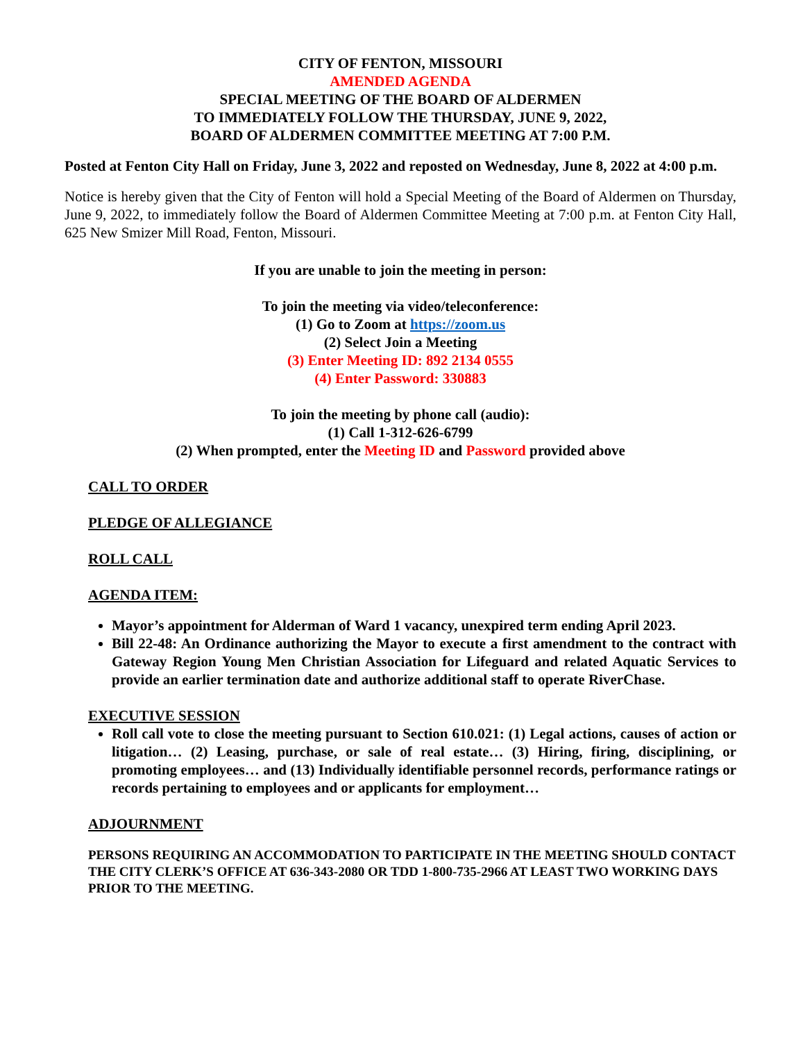CITY OF FENTON, MISSOURI
AMENDED AGENDA
SPECIAL MEETING OF THE BOARD OF ALDERMEN
TO IMMEDIATELY FOLLOW THE THURSDAY, JUNE 9, 2022,
BOARD OF ALDERMEN COMMITTEE MEETING AT 7:00 P.M.
Posted at Fenton City Hall on Friday, June 3, 2022 and reposted on Wednesday, June 8, 2022 at 4:00 p.m.
Notice is hereby given that the City of Fenton will hold a Special Meeting of the Board of Aldermen on Thursday, June 9, 2022, to immediately follow the Board of Aldermen Committee Meeting at 7:00 p.m. at Fenton City Hall, 625 New Smizer Mill Road, Fenton, Missouri.
If you are unable to join the meeting in person:
To join the meeting via video/teleconference:
(1) Go to Zoom at https://zoom.us
(2) Select Join a Meeting
(3) Enter Meeting ID: 892 2134 0555
(4) Enter Password: 330883
To join the meeting by phone call (audio):
(1) Call 1-312-626-6799
(2) When prompted, enter the Meeting ID and Password provided above
CALL TO ORDER
PLEDGE OF ALLEGIANCE
ROLL CALL
AGENDA ITEM:
Mayor’s appointment for Alderman of Ward 1 vacancy, unexpired term ending April 2023.
Bill 22-48: An Ordinance authorizing the Mayor to execute a first amendment to the contract with Gateway Region Young Men Christian Association for Lifeguard and related Aquatic Services to provide an earlier termination date and authorize additional staff to operate RiverChase.
EXECUTIVE SESSION
Roll call vote to close the meeting pursuant to Section 610.021: (1) Legal actions, causes of action or litigation… (2) Leasing, purchase, or sale of real estate… (3) Hiring, firing, disciplining, or promoting employees… and (13) Individually identifiable personnel records, performance ratings or records pertaining to employees and or applicants for employment…
ADJOURNMENT
PERSONS REQUIRING AN ACCOMMODATION TO PARTICIPATE IN THE MEETING SHOULD CONTACT THE CITY CLERK’S OFFICE AT 636-343-2080 OR TDD 1-800-735-2966 AT LEAST TWO WORKING DAYS PRIOR TO THE MEETING.